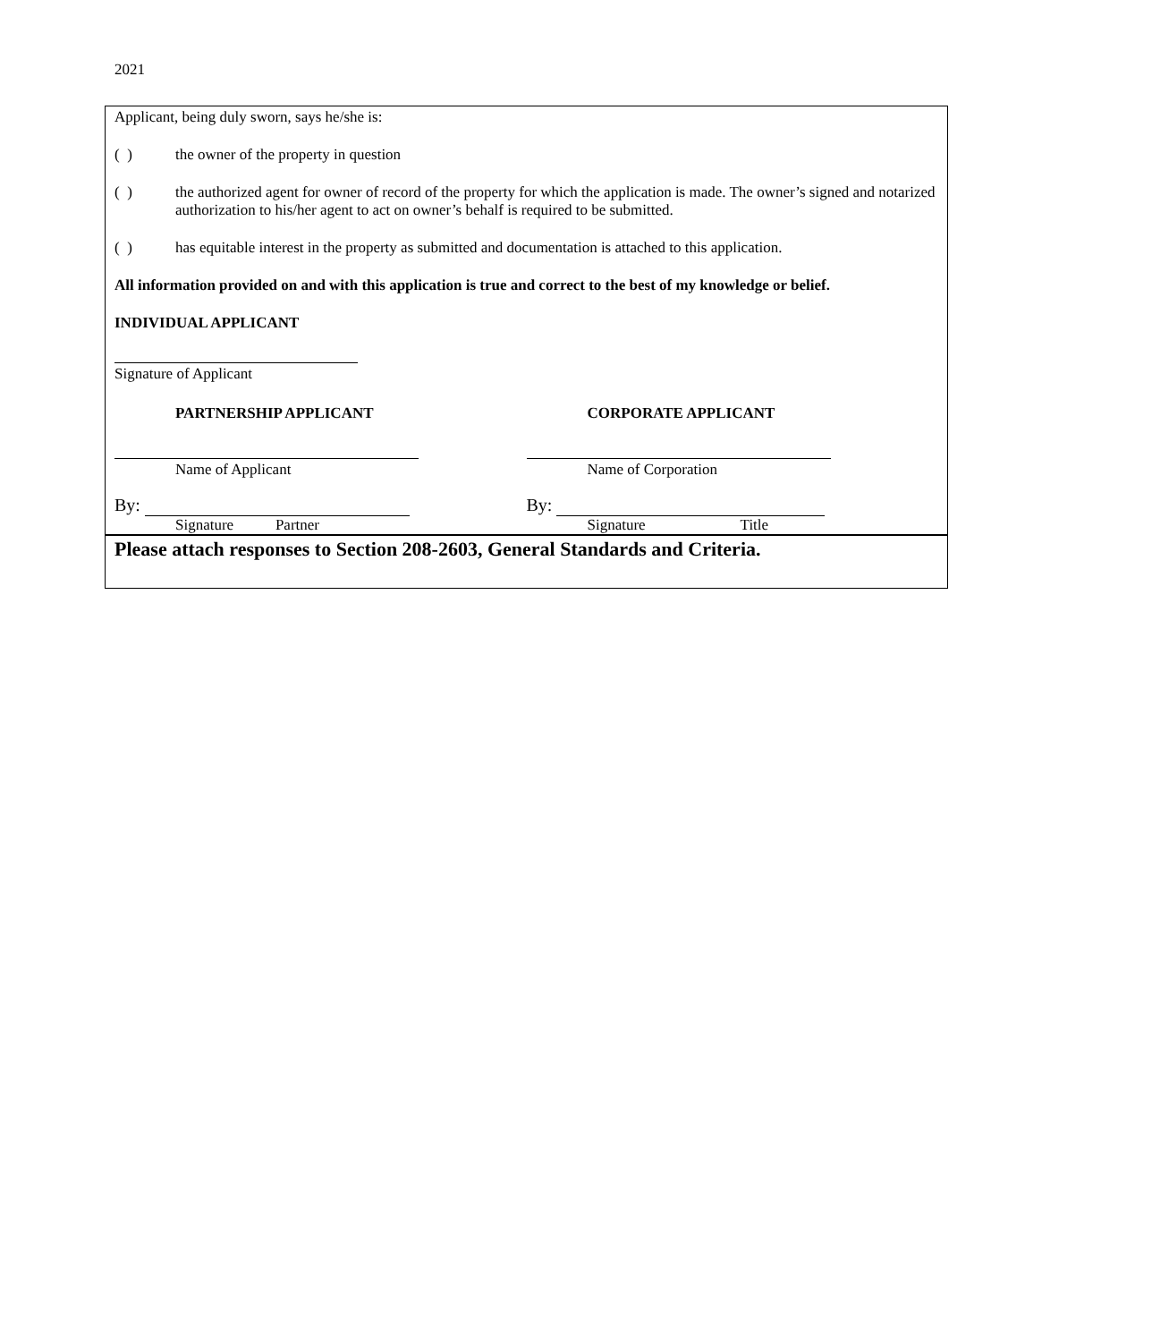2021
Applicant, being duly sworn, says he/she is:
( ) the owner of the property in question
( ) the authorized agent for owner of record of the property for which the application is made. The owner’s signed and notarized authorization to his/her agent to act on owner’s behalf is required to be submitted.
( ) has equitable interest in the property as submitted and documentation is attached to this application.
All information provided on and with this application is true and correct to the best of my knowledge or belief.
INDIVIDUAL APPLICANT
Signature of Applicant
PARTNERSHIP APPLICANT
Name of Applicant
By:
Signature Partner
CORPORATE APPLICANT
Name of Corporation
By:
Signature Title
Please attach responses to Section 208-2603, General Standards and Criteria.